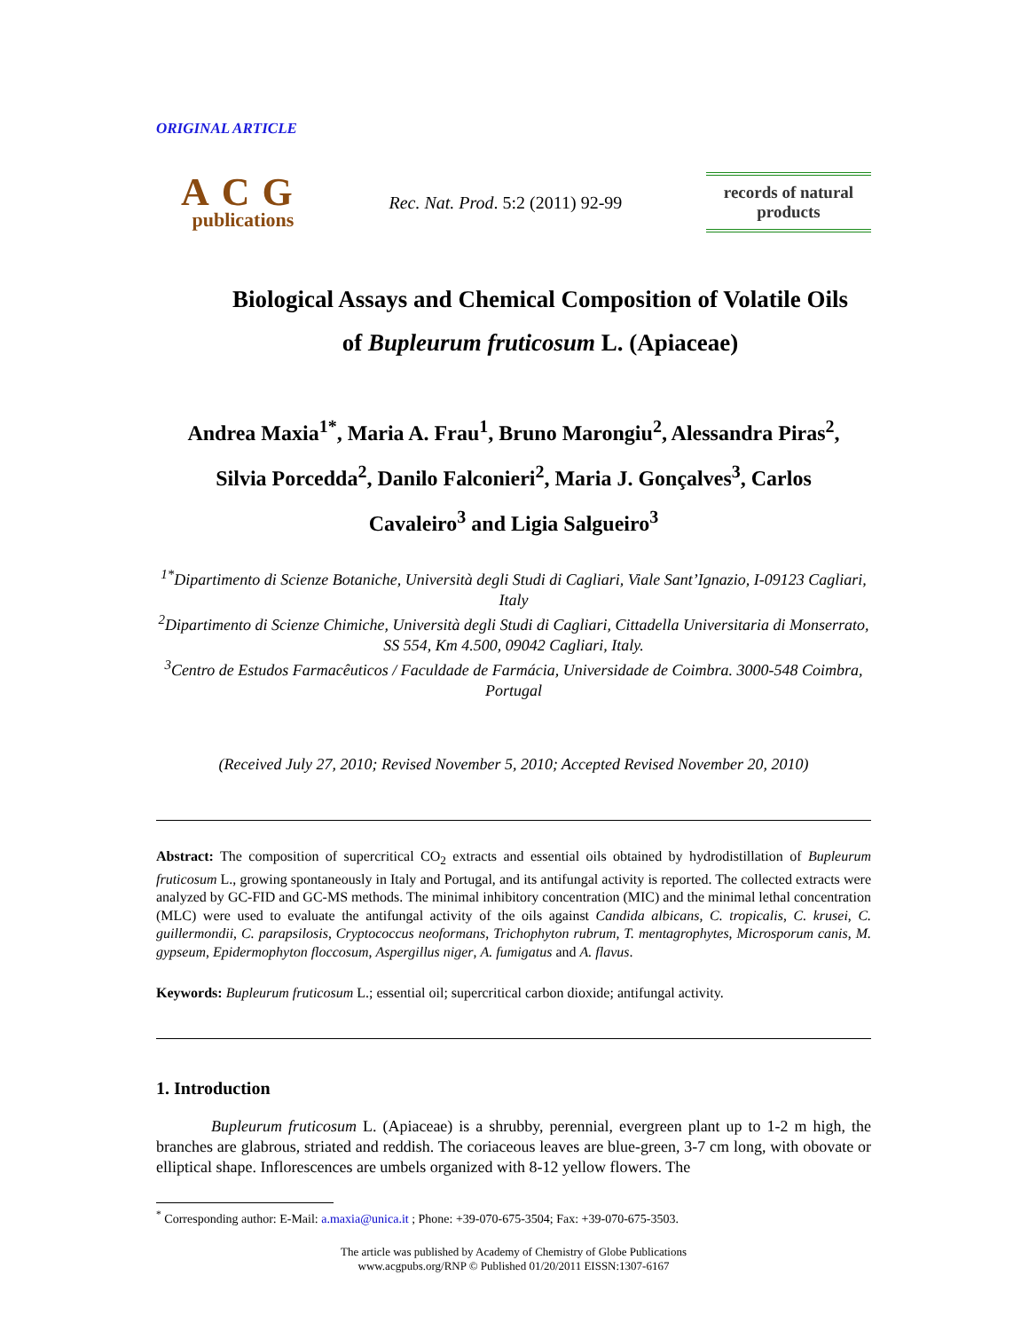ORIGINAL ARTICLE
ACG
publications
Rec. Nat. Prod. 5:2 (2011) 92-99
records of natural products
Biological Assays and Chemical Composition of Volatile Oils
of Bupleurum fruticosum L. (Apiaceae)
Andrea Maxia<sup>1*</sup>, Maria A. Frau<sup>1</sup>, Bruno Marongiu<sup>2</sup>, Alessandra Piras<sup>2</sup>,
Silvia Porcedda<sup>2</sup>, Danilo Falconieri<sup>2</sup>, Maria J. Gonçalves<sup>3</sup>, Carlos
Cavaleiro<sup>3</sup> and Ligia Salgueiro<sup>3</sup>
<sup>1*</sup>Dipartimento di Scienze Botaniche, Università degli Studi di Cagliari, Viale Sant’Ignazio, I-09123 Cagliari, Italy
<sup>2</sup> Dipartimento di Scienze Chimiche, Università degli Studi di Cagliari, Cittadella Universitaria di Monserrato, SS 554, Km 4.500, 09042 Cagliari, Italy.
<sup>3</sup> Centro de Estudos Farmacêuticos / Faculdade de Farmácia, Universidade de Coimbra. 3000-548 Coimbra, Portugal
(Received July 27, 2010; Revised November 5, 2010; Accepted Revised November 20, 2010)
Abstract: The composition of supercritical CO<sub>2</sub> extracts and essential oils obtained by hydrodistillation of Bupleurum fruticosum L., growing spontaneously in Italy and Portugal, and its antifungal activity is reported. The collected extracts were analyzed by GC-FID and GC-MS methods. The minimal inhibitory concentration (MIC) and the minimal lethal concentration (MLC) were used to evaluate the antifungal activity of the oils against Candida albicans, C. tropicalis, C. krusei, C. guillermondii, C. parapsilosis, Cryptococcus neoformans, Trichophyton rubrum, T. mentagrophytes, Microsporum canis, M. gypseum, Epidermophyton floccosum, Aspergillus niger, A. fumigatus and A. flavus.
Keywords: Bupleurum fruticosum L.; essential oil; supercritical carbon dioxide; antifungal activity.
1. Introduction
Bupleurum fruticosum L. (Apiaceae) is a shrubby, perennial, evergreen plant up to 1-2 m high, the branches are glabrous, striated and reddish. The coriaceous leaves are blue-green, 3-7 cm long, with obovate or elliptical shape. Inflorescences are umbels organized with 8-12 yellow flowers. The
<sup>*</sup> Corresponding author: E-Mail: a.maxia@unica.it ; Phone: +39-070-675-3504; Fax: +39-070-675-3503.
The article was published by Academy of Chemistry of Globe Publications
www.acgpubs.org/RNP © Published 01/20/2011 EISSN:1307-6167